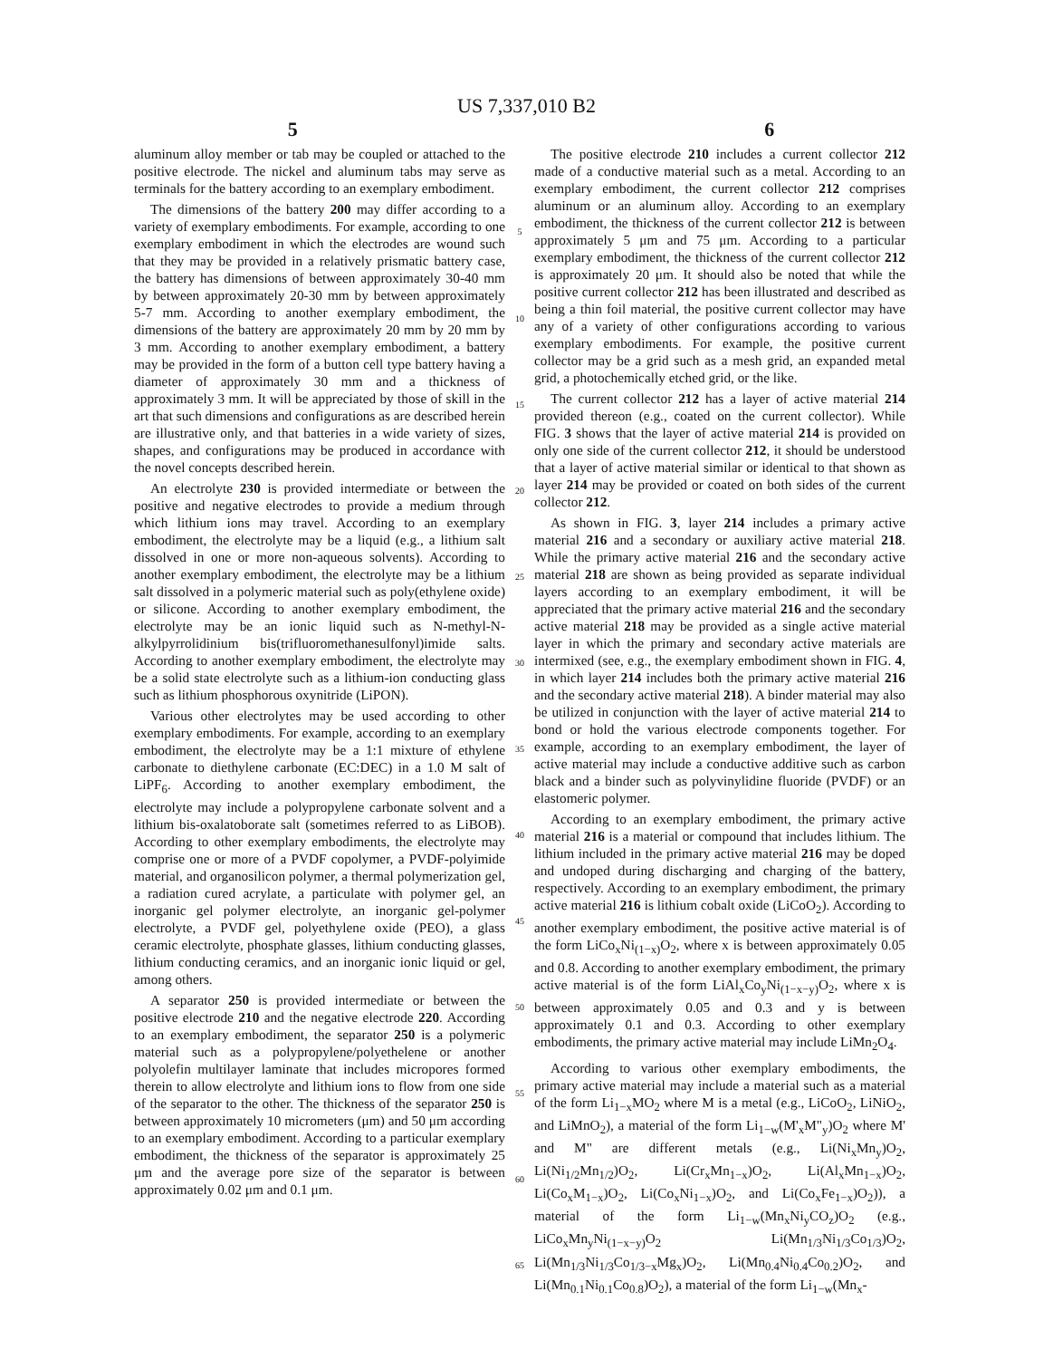US 7,337,010 B2
5 6
aluminum alloy member or tab may be coupled or attached to the positive electrode. The nickel and aluminum tabs may serve as terminals for the battery according to an exemplary embodiment.
The dimensions of the battery 200 may differ according to a variety of exemplary embodiments. For example, according to one exemplary embodiment in which the electrodes are wound such that they may be provided in a relatively prismatic battery case, the battery has dimensions of between approximately 30-40 mm by between approximately 20-30 mm by between approximately 5-7 mm. According to another exemplary embodiment, the dimensions of the battery are approximately 20 mm by 20 mm by 3 mm. According to another exemplary embodiment, a battery may be provided in the form of a button cell type battery having a diameter of approximately 30 mm and a thickness of approximately 3 mm. It will be appreciated by those of skill in the art that such dimensions and configurations as are described herein are illustrative only, and that batteries in a wide variety of sizes, shapes, and configurations may be produced in accordance with the novel concepts described herein.
An electrolyte 230 is provided intermediate or between the positive and negative electrodes to provide a medium through which lithium ions may travel. According to an exemplary embodiment, the electrolyte may be a liquid (e.g., a lithium salt dissolved in one or more non-aqueous solvents). According to another exemplary embodiment, the electrolyte may be a lithium salt dissolved in a polymeric material such as poly(ethylene oxide) or silicone. According to another exemplary embodiment, the electrolyte may be an ionic liquid such as N-methyl-N-alkylpyrrolidinium bis(trifluoromethanesulfonyl)imide salts. According to another exemplary embodiment, the electrolyte may be a solid state electrolyte such as a lithium-ion conducting glass such as lithium phosphorous oxynitride (LiPON).
Various other electrolytes may be used according to other exemplary embodiments. For example, according to an exemplary embodiment, the electrolyte may be a 1:1 mixture of ethylene carbonate to diethylene carbonate (EC:DEC) in a 1.0 M salt of LiPF<sub>6</sub>. According to another exemplary embodiment, the electrolyte may include a polypropylene carbonate solvent and a lithium bis-oxalatoborate salt (sometimes referred to as LiBOB). According to other exemplary embodiments, the electrolyte may comprise one or more of a PVDF copolymer, a PVDF-polyimide material, and organosilicon polymer, a thermal polymerization gel, a radiation cured acrylate, a particulate with polymer gel, an inorganic gel polymer electrolyte, an inorganic gel-polymer electrolyte, a PVDF gel, polyethylene oxide (PEO), a glass ceramic electrolyte, phosphate glasses, lithium conducting glasses, lithium conducting ceramics, and an inorganic ionic liquid or gel, among others.
A separator 250 is provided intermediate or between the positive electrode 210 and the negative electrode 220. According to an exemplary embodiment, the separator 250 is a polymeric material such as a polypropylene/polyethelene or another polyolefin multilayer laminate that includes micropores formed therein to allow electrolyte and lithium ions to flow from one side of the separator to the other. The thickness of the separator 250 is between approximately 10 micrometers (μm) and 50 μm according to an exemplary embodiment. According to a particular exemplary embodiment, the thickness of the separator is approximately 25 μm and the average pore size of the separator is between approximately 0.02 μm and 0.1 μm.
5
10
15
20
25
30
35
40
45
50
55
60
65
The positive electrode 210 includes a current collector 212 made of a conductive material such as a metal. According to an exemplary embodiment, the current collector 212 comprises aluminum or an aluminum alloy. According to an exemplary embodiment, the thickness of the current collector 212 is between approximately 5 μm and 75 μm. According to a particular exemplary embodiment, the thickness of the current collector 212 is approximately 20 μm. It should also be noted that while the positive current collector 212 has been illustrated and described as being a thin foil material, the positive current collector may have any of a variety of other configurations according to various exemplary embodiments. For example, the positive current collector may be a grid such as a mesh grid, an expanded metal grid, a photochemically etched grid, or the like.
The current collector 212 has a layer of active material 214 provided thereon (e.g., coated on the current collector). While FIG. 3 shows that the layer of active material 214 is provided on only one side of the current collector 212, it should be understood that a layer of active material similar or identical to that shown as layer 214 may be provided or coated on both sides of the current collector 212.
As shown in FIG. 3, layer 214 includes a primary active material 216 and a secondary or auxiliary active material 218. While the primary active material 216 and the secondary active material 218 are shown as being provided as separate individual layers according to an exemplary embodiment, it will be appreciated that the primary active material 216 and the secondary active material 218 may be provided as a single active material layer in which the primary and secondary active materials are intermixed (see, e.g., the exemplary embodiment shown in FIG. 4, in which layer 214 includes both the primary active material 216 and the secondary active material 218). A binder material may also be utilized in conjunction with the layer of active material 214 to bond or hold the various electrode components together. For example, according to an exemplary embodiment, the layer of active material may include a conductive additive such as carbon black and a binder such as polyvinylidine fluoride (PVDF) or an elastomeric polymer.
According to an exemplary embodiment, the primary active material 216 is a material or compound that includes lithium. The lithium included in the primary active material 216 may be doped and undoped during discharging and charging of the battery, respectively. According to an exemplary embodiment, the primary active material 216 is lithium cobalt oxide (LiCoO<sub>2</sub>). According to another exemplary embodiment, the positive active material is of the form LiCo<sub>x</sub>Ni<sub>(1−x)</sub>O<sub>2</sub>, where x is between approximately 0.05 and 0.8. According to another exemplary embodiment, the primary active material is of the form LiAl<sub>x</sub>Co<sub>y</sub>Ni<sub>(1−x−y)</sub>O<sub>2</sub>, where x is between approximately 0.05 and 0.3 and y is between approximately 0.1 and 0.3. According to other exemplary embodiments, the primary active material may include LiMn<sub>2</sub>O<sub>4</sub>.
According to various other exemplary embodiments, the primary active material may include a material such as a material of the form Li<sub>1−x</sub>MO<sub>2</sub> where M is a metal (e.g., LiCoO<sub>2</sub>, LiNiO<sub>2</sub>, and LiMnO<sub>2</sub>), a material of the form Li<sub>1−w</sub>(M'<sub>x</sub>M"<sub>y</sub>)O<sub>2</sub> where M' and M" are different metals (e.g., Li(Ni<sub>x</sub>Mn<sub>y</sub>)O<sub>2</sub>, Li(Ni<sub>1/2</sub>Mn<sub>1/2</sub>)O<sub>2</sub>, Li(Cr<sub>x</sub>Mn<sub>1−x</sub>)O<sub>2</sub>, Li(Al<sub>x</sub>Mn<sub>1−x</sub>)O<sub>2</sub>, Li(Co<sub>x</sub>M<sub>1−x</sub>)O<sub>2</sub>, Li(Co<sub>x</sub>Ni<sub>1−x</sub>)O<sub>2</sub>, and Li(Co<sub>x</sub>Fe<sub>1−x</sub>)O<sub>2</sub>)), a material of the form Li<sub>1−w</sub>(Mn<sub>x</sub>Ni<sub>y</sub>CO<sub>z</sub>)O<sub>2</sub> (e.g., LiCo<sub>x</sub>Mn<sub>y</sub>Ni<sub>(1−x−y)</sub>O<sub>2</sub> Li(Mn<sub>1/3</sub>Ni<sub>1/3</sub>Co<sub>1/3</sub>)O<sub>2</sub>, Li(Mn<sub>1/3</sub>Ni<sub>1/3</sub>Co<sub>1/3−x</sub>Mg<sub>x</sub>)O<sub>2</sub>, Li(Mn<sub>0.4</sub>Ni<sub>0.4</sub>Co<sub>0.2</sub>)O<sub>2</sub>, and Li(Mn<sub>0.1</sub>Ni<sub>0.1</sub>Co<sub>0.8</sub>)O<sub>2</sub>), a material of the form Li<sub>1−w</sub>(Mn<sub>x</sub>-